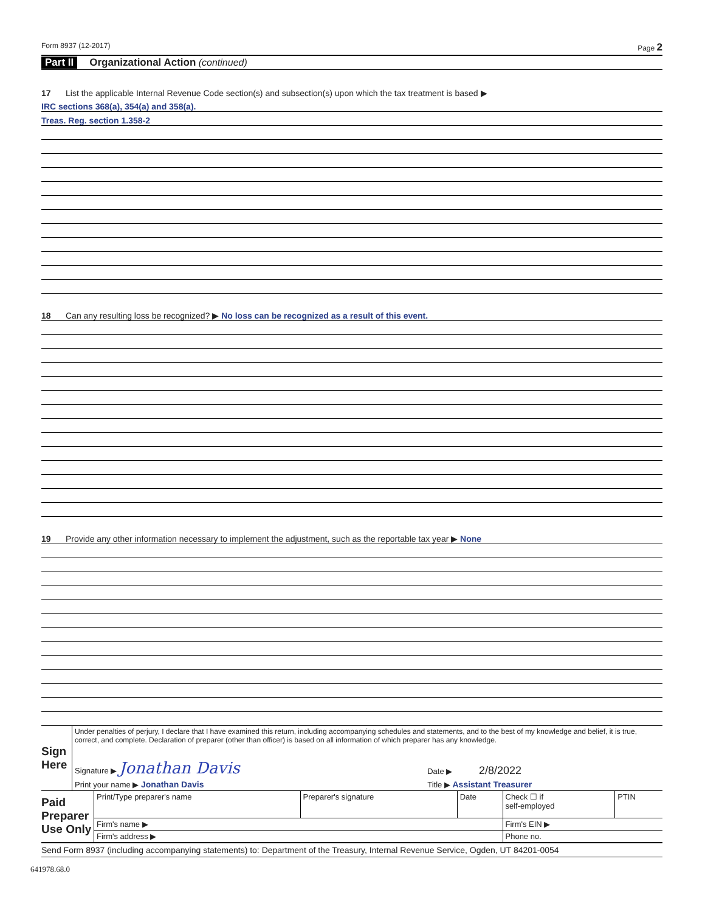Form 8937 (12-2017) Page 2
Part II Organizational Action (continued)
17 List the applicable Internal Revenue Code section(s) and subsection(s) upon which the tax treatment is based ▶
IRC sections 368(a), 354(a) and 358(a).
Treas. Reg. section 1.358-2
18 Can any resulting loss be recognized? ▶ No loss can be recognized as a result of this event.
19 Provide any other information necessary to implement the adjustment, such as the reportable tax year ▶ None
| Sign Here | Under penalties of perjury, I declare that I have examined this return, including accompanying schedules and statements, and to the best of my knowledge and belief, it is true, correct, and complete. Declaration of preparer (other than officer) is based on all information of which preparer has any knowledge. | |
| | Signature ▶ Jonathan Davis | Date ▶ 2/8/2022 |
| | Print your name ▶ Jonathan Davis | Title ▶ Assistant Treasurer |
| Paid Preparer Use Only | Print/Type preparer's name | Preparer's signature | Date | Check ☐ if self-employed | PTIN |
| | Firm's name ▶ | | | Firm's EIN ▶ | |
| | Firm's address ▶ | | | Phone no. | |
Send Form 8937 (including accompanying statements) to: Department of the Treasury, Internal Revenue Service, Ogden, UT 84201-0054
641978.68.0